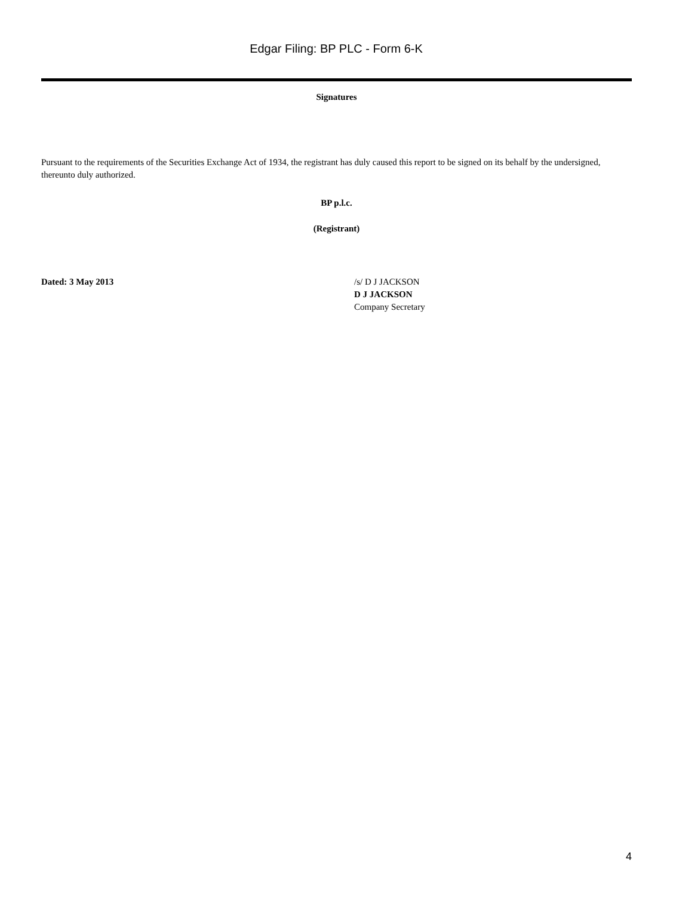Edgar Filing: BP PLC - Form 6-K
Signatures
Pursuant to the requirements of the Securities Exchange Act of 1934, the registrant has duly caused this report to be signed on its behalf by the undersigned, thereunto duly authorized.
BP p.l.c.
(Registrant)
Dated: 3 May 2013 /s/ D J JACKSON
D J JACKSON
Company Secretary
4